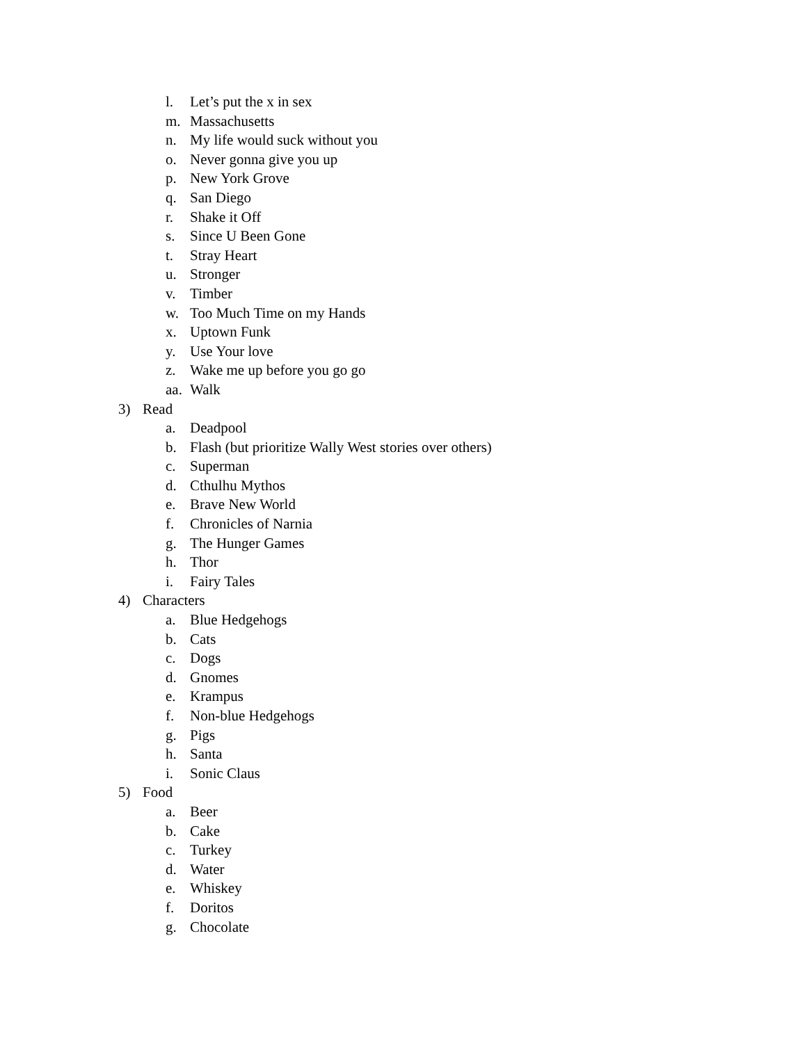l. Let’s put the x in sex
m. Massachusetts
n. My life would suck without you
o. Never gonna give you up
p. New York Grove
q. San Diego
r. Shake it Off
s. Since U Been Gone
t. Stray Heart
u. Stronger
v. Timber
w. Too Much Time on my Hands
x. Uptown Funk
y. Use Your love
z. Wake me up before you go go
aa. Walk
3) Read
a. Deadpool
b. Flash (but prioritize Wally West stories over others)
c. Superman
d. Cthulhu Mythos
e. Brave New World
f. Chronicles of Narnia
g. The Hunger Games
h. Thor
i. Fairy Tales
4) Characters
a. Blue Hedgehogs
b. Cats
c. Dogs
d. Gnomes
e. Krampus
f. Non-blue Hedgehogs
g. Pigs
h. Santa
i. Sonic Claus
5) Food
a. Beer
b. Cake
c. Turkey
d. Water
e. Whiskey
f. Doritos
g. Chocolate